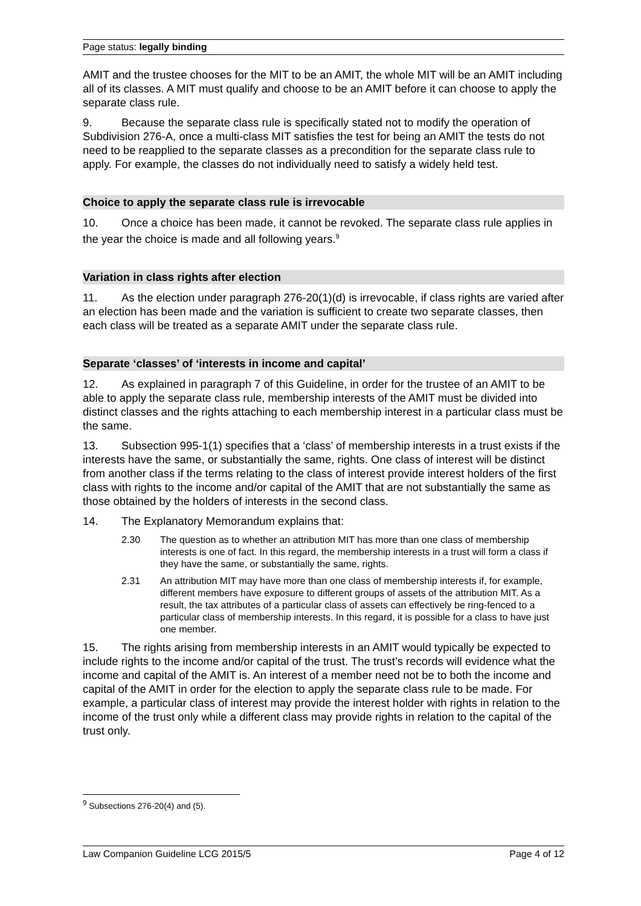Page status: legally binding
AMIT and the trustee chooses for the MIT to be an AMIT, the whole MIT will be an AMIT including all of its classes. A MIT must qualify and choose to be an AMIT before it can choose to apply the separate class rule.
9. Because the separate class rule is specifically stated not to modify the operation of Subdivision 276-A, once a multi-class MIT satisfies the test for being an AMIT the tests do not need to be reapplied to the separate classes as a precondition for the separate class rule to apply. For example, the classes do not individually need to satisfy a widely held test.
Choice to apply the separate class rule is irrevocable
10. Once a choice has been made, it cannot be revoked. The separate class rule applies in the year the choice is made and all following years.<sup>9</sup>
Variation in class rights after election
11. As the election under paragraph 276-20(1)(d) is irrevocable, if class rights are varied after an election has been made and the variation is sufficient to create two separate classes, then each class will be treated as a separate AMIT under the separate class rule.
Separate ‘classes’ of ‘interests in income and capital’
12. As explained in paragraph 7 of this Guideline, in order for the trustee of an AMIT to be able to apply the separate class rule, membership interests of the AMIT must be divided into distinct classes and the rights attaching to each membership interest in a particular class must be the same.
13. Subsection 995-1(1) specifies that a ‘class’ of membership interests in a trust exists if the interests have the same, or substantially the same, rights. One class of interest will be distinct from another class if the terms relating to the class of interest provide interest holders of the first class with rights to the income and/or capital of the AMIT that are not substantially the same as those obtained by the holders of interests in the second class.
14. The Explanatory Memorandum explains that:
2.30 The question as to whether an attribution MIT has more than one class of membership interests is one of fact. In this regard, the membership interests in a trust will form a class if they have the same, or substantially the same, rights.
2.31 An attribution MIT may have more than one class of membership interests if, for example, different members have exposure to different groups of assets of the attribution MIT. As a result, the tax attributes of a particular class of assets can effectively be ring-fenced to a particular class of membership interests. In this regard, it is possible for a class to have just one member.
15. The rights arising from membership interests in an AMIT would typically be expected to include rights to the income and/or capital of the trust. The trust’s records will evidence what the income and capital of the AMIT is. An interest of a member need not be to both the income and capital of the AMIT in order for the election to apply the separate class rule to be made. For example, a particular class of interest may provide the interest holder with rights in relation to the income of the trust only while a different class may provide rights in relation to the capital of the trust only.
<sup>9</sup> Subsections 276-20(4) and (5).
Law Companion Guideline LCG 2015/5 Page 4 of 12